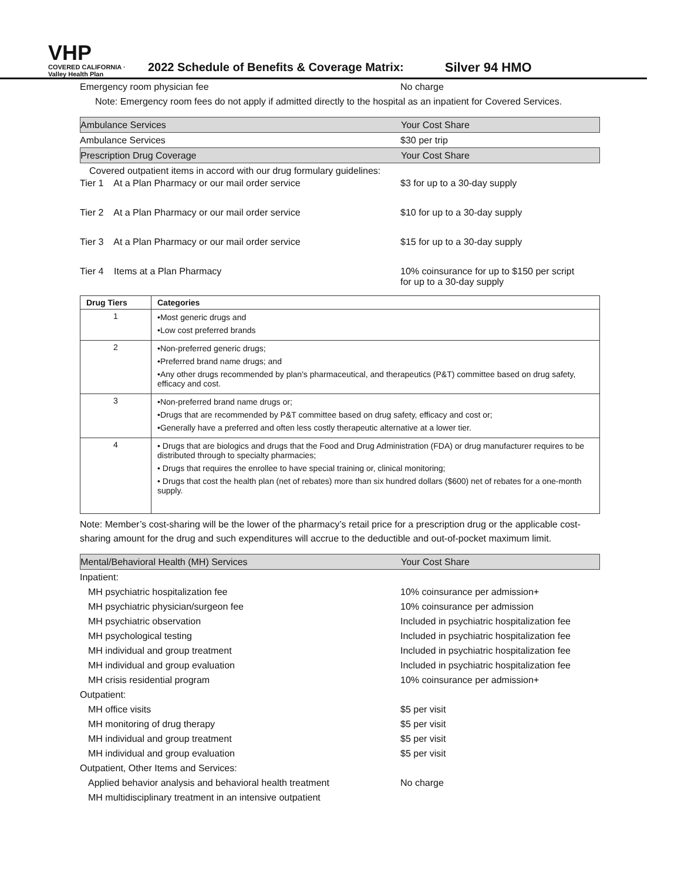VHP
COVERED CALIFORNIA · Valley Health Plan
2022 Schedule of Benefits & Coverage Matrix:
Silver 94 HMO
Emergency room physician fee No charge
Note: Emergency room fees do not apply if admitted directly to the hospital as an inpatient for Covered Services.
Ambulance Services Your Cost Share
Ambulance Services $30 per trip
Prescription Drug Coverage Your Cost Share
Covered outpatient items in accord with our drug formulary guidelines:
Tier 1 At a Plan Pharmacy or our mail order service $3 for up to a 30-day supply
Tier 2 At a Plan Pharmacy or our mail order service $10 for up to a 30-day supply
Tier 3 At a Plan Pharmacy or our mail order service $15 for up to a 30-day supply
Tier 4 Items at a Plan Pharmacy 10% coinsurance for up to $150 per script
for up to a 30-day supply
| Drug Tiers | Categories |
| --- | --- |
| 1 | •Most generic drugs and •Low cost preferred brands |
| 2 | •Non-preferred generic drugs; •Preferred brand name drugs; and •Any other drugs recommended by plan's pharmaceutical, and therapeutics (P&T) committee based on drug safety, efficacy and cost. |
| 3 | •Non-preferred brand name drugs or; •Drugs that are recommended by P&T committee based on drug safety, efficacy and cost or; •Generally have a preferred and often less costly therapeutic alternative at a lower tier. |
| 4 | • Drugs that are biologics and drugs that the Food and Drug Administration (FDA) or drug manufacturer requires to be distributed through to specialty pharmacies; • Drugs that requires the enrollee to have special training or, clinical monitoring; • Drugs that cost the health plan (net of rebates) more than six hundred dollars ($600) net of rebates for a one-month supply. |
Note: Member’s cost-sharing will be the lower of the pharmacy’s retail price for a prescription drug or the applicable cost-sharing amount for the drug and such expenditures will accrue to the deductible and out-of-pocket maximum limit.
Mental/Behavioral Health (MH) Services Your Cost Share
Inpatient:
MH psychiatric hospitalization fee 10% coinsurance per admission+
MH psychiatric physician/surgeon fee 10% coinsurance per admission
MH psychiatric observation
Included in psychiatric hospitalization fee
MH psychological testing
Included in psychiatric hospitalization fee
MH individual and group treatment
Included in psychiatric hospitalization fee
MH individual and group evaluation
Included in psychiatric hospitalization fee
MH crisis residential program 10% coinsurance per admission+
Outpatient:
MH office visits $5 per visit
MH monitoring of drug therapy $5 per visit
MH individual and group treatment $5 per visit
MH individual and group evaluation $5 per visit
Outpatient, Other Items and Services:
Applied behavior analysis and behavioral health treatment
No charge
MH multidisciplinary treatment in an intensive outpatient